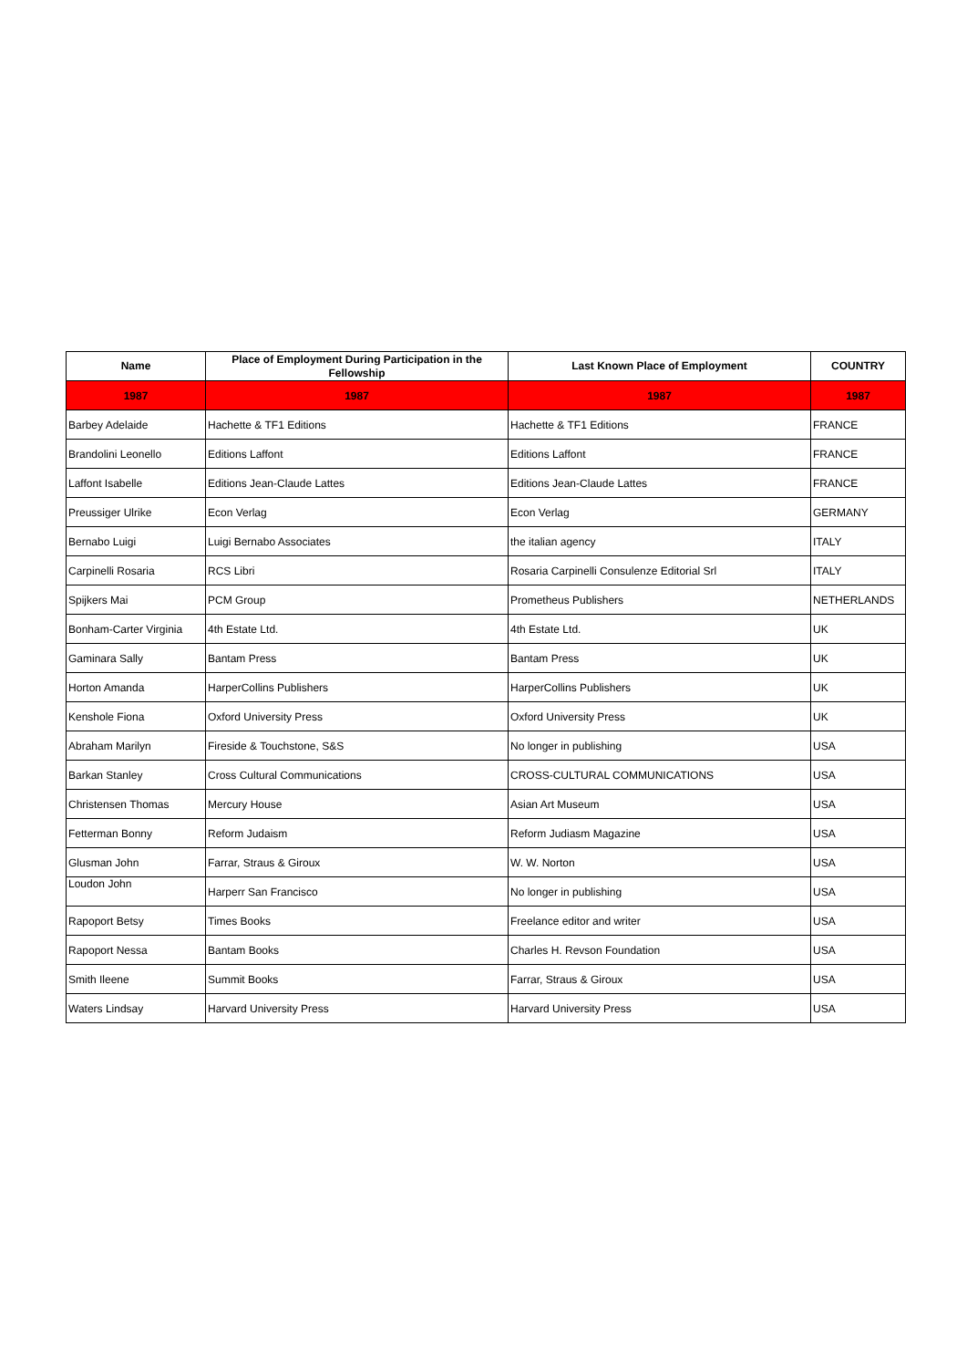| Name | Place of Employment During Participation in the Fellowship | Last Known Place of Employment | COUNTRY |
| --- | --- | --- | --- |
| 1987 | 1987 | 1987 | 1987 |
| Barbey Adelaide | Hachette & TF1 Editions | Hachette & TF1 Editions | FRANCE |
| Brandolini Leonello | Editions Laffont | Editions Laffont | FRANCE |
| Laffont Isabelle | Editions Jean-Claude Lattes | Editions Jean-Claude Lattes | FRANCE |
| Preussiger Ulrike | Econ Verlag | Econ Verlag | GERMANY |
| Bernabo Luigi | Luigi Bernabo Associates | the italian agency | ITALY |
| Carpinelli Rosaria | RCS Libri | Rosaria Carpinelli Consulenze Editorial Srl | ITALY |
| Spijkers Mai | PCM Group | Prometheus Publishers | NETHERLANDS |
| Bonham-Carter Virginia | 4th Estate Ltd. | 4th Estate Ltd. | UK |
| Gaminara Sally | Bantam Press | Bantam Press | UK |
| Horton Amanda | HarperCollins Publishers | HarperCollins Publishers | UK |
| Kenshole Fiona | Oxford University Press | Oxford University Press | UK |
| Abraham Marilyn | Fireside & Touchstone, S&S | No longer in publishing | USA |
| Barkan Stanley | Cross Cultural Communications | CROSS-CULTURAL COMMUNICATIONS | USA |
| Christensen Thomas | Mercury House | Asian Art Museum | USA |
| Fetterman Bonny | Reform Judaism | Reform Judiasm Magazine | USA |
| Glusman John | Farrar, Straus & Giroux | W. W. Norton | USA |
| Loudon John | Harperr San Francisco | No longer in publishing | USA |
| Rapoport Betsy | Times Books | Freelance editor and writer | USA |
| Rapoport Nessa | Bantam Books | Charles H. Revson Foundation | USA |
| Smith Ileene | Summit Books | Farrar, Straus & Giroux | USA |
| Waters Lindsay | Harvard University Press | Harvard University Press | USA |